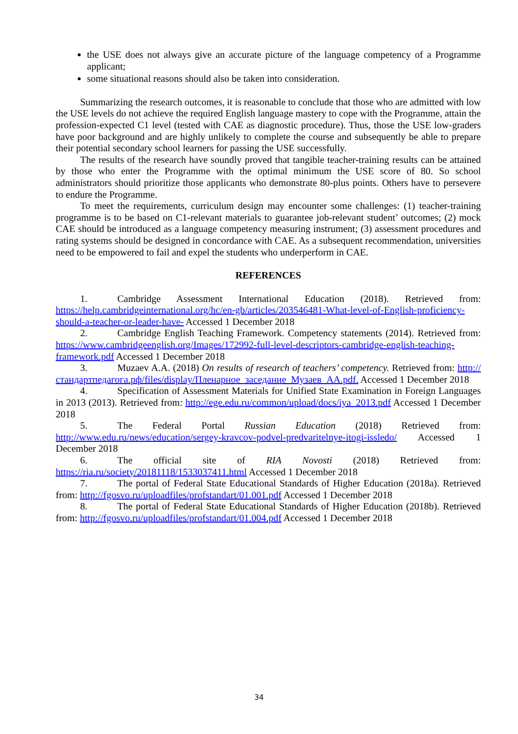the USE does not always give an accurate picture of the language competency of a Programme applicant;
some situational reasons should also be taken into consideration.
Summarizing the research outcomes, it is reasonable to conclude that those who are admitted with low the USE levels do not achieve the required English language mastery to cope with the Programme, attain the profession-expected C1 level (tested with CAE as diagnostic procedure). Thus, those the USE low-graders have poor background and are highly unlikely to complete the course and subsequently be able to prepare their potential secondary school learners for passing the USE successfully.
The results of the research have soundly proved that tangible teacher-training results can be attained by those who enter the Programme with the optimal minimum the USE score of 80. So school administrators should prioritize those applicants who demonstrate 80-plus points. Others have to persevere to endure the Programme.
To meet the requirements, curriculum design may encounter some challenges: (1) teacher-training programme is to be based on C1-relevant materials to guarantee job-relevant student’ outcomes; (2) mock CAE should be introduced as a language competency measuring instrument; (3) assessment procedures and rating systems should be designed in concordance with CAE. As a subsequent recommendation, universities need to be empowered to fail and expel the students who underperform in CAE.
REFERENCES
1. Cambridge Assessment International Education (2018). Retrieved from: https://help.cambridgeinternational.org/hc/en-gb/articles/203546481-What-level-of-English-proficiency-should-a-teacher-or-leader-have- Accessed 1 December 2018
2. Cambridge English Teaching Framework. Competency statements (2014). Retrieved from: https://www.cambridgeenglish.org/Images/172992-full-level-descriptors-cambridge-english-teaching-framework.pdf Accessed 1 December 2018
3. Muzaev A.A. (2018) On results of research of teachers’ competency. Retrieved from: http://стандартпедагога.рф/files/display/Пленарное_заседание_Музаев_АА.pdf. Accessed 1 December 2018
4. Specification of Assessment Materials for Unified State Examination in Foreign Languages in 2013 (2013). Retrieved from: http://ege.edu.ru/common/upload/docs/iya_2013.pdf Accessed 1 December 2018
5. The Federal Portal Russian Education (2018) Retrieved from: http://www.edu.ru/news/education/sergey-kravcov-podvel-predvaritelnye-itogi-issledo/ Accessed 1 December 2018
6. The official site of RIA Novosti (2018) Retrieved from: https://ria.ru/society/20181118/1533037411.html Accessed 1 December 2018
7. The portal of Federal State Educational Standards of Higher Education (2018a). Retrieved from: http://fgosvo.ru/uploadfiles/profstandart/01.001.pdf Accessed 1 December 2018
8. The portal of Federal State Educational Standards of Higher Education (2018b). Retrieved from: http://fgosvo.ru/uploadfiles/profstandart/01.004.pdf Accessed 1 December 2018
34